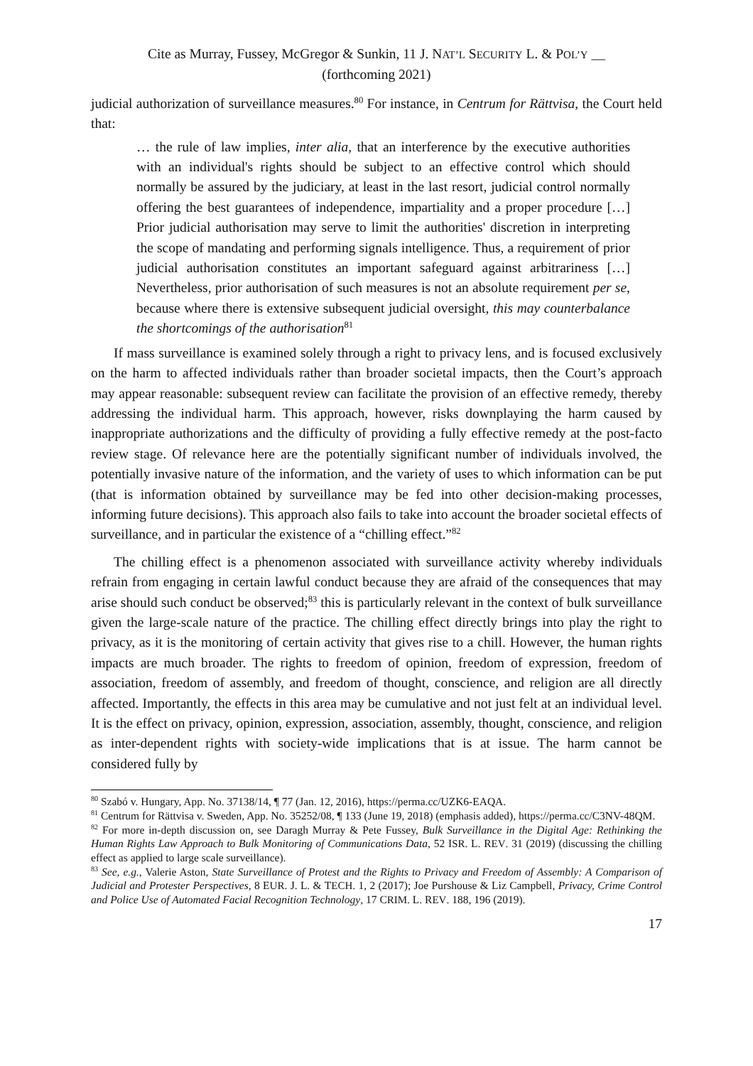Cite as Murray, Fussey, McGregor & Sunkin, 11 J. NAT’L SECURITY L. & POL’Y __
(forthcoming 2021)
judicial authorization of surveillance measures.<sup>80</sup> For instance, in Centrum for Rättvisa, the Court held that:
… the rule of law implies, inter alia, that an interference by the executive authorities with an individual's rights should be subject to an effective control which should normally be assured by the judiciary, at least in the last resort, judicial control normally offering the best guarantees of independence, impartiality and a proper procedure […] Prior judicial authorisation may serve to limit the authorities' discretion in interpreting the scope of mandating and performing signals intelligence. Thus, a requirement of prior judicial authorisation constitutes an important safeguard against arbitrariness […] Nevertheless, prior authorisation of such measures is not an absolute requirement per se, because where there is extensive subsequent judicial oversight, this may counterbalance the shortcomings of the authorisation<sup>81</sup>
If mass surveillance is examined solely through a right to privacy lens, and is focused exclusively on the harm to affected individuals rather than broader societal impacts, then the Court’s approach may appear reasonable: subsequent review can facilitate the provision of an effective remedy, thereby addressing the individual harm. This approach, however, risks downplaying the harm caused by inappropriate authorizations and the difficulty of providing a fully effective remedy at the post-facto review stage. Of relevance here are the potentially significant number of individuals involved, the potentially invasive nature of the information, and the variety of uses to which information can be put (that is information obtained by surveillance may be fed into other decision-making processes, informing future decisions). This approach also fails to take into account the broader societal effects of surveillance, and in particular the existence of a “chilling effect.”<sup>82</sup>
The chilling effect is a phenomenon associated with surveillance activity whereby individuals refrain from engaging in certain lawful conduct because they are afraid of the consequences that may arise should such conduct be observed;<sup>83</sup> this is particularly relevant in the context of bulk surveillance given the large-scale nature of the practice. The chilling effect directly brings into play the right to privacy, as it is the monitoring of certain activity that gives rise to a chill. However, the human rights impacts are much broader. The rights to freedom of opinion, freedom of expression, freedom of association, freedom of assembly, and freedom of thought, conscience, and religion are all directly affected. Importantly, the effects in this area may be cumulative and not just felt at an individual level. It is the effect on privacy, opinion, expression, association, assembly, thought, conscience, and religion as inter-dependent rights with society-wide implications that is at issue. The harm cannot be considered fully by
<sup>80</sup> Szabó v. Hungary, App. No. 37138/14, ¶ 77 (Jan. 12, 2016), https://perma.cc/UZK6-EAQA.
<sup>81</sup> Centrum for Rättvisa v. Sweden, App. No. 35252/08, ¶ 133 (June 19, 2018) (emphasis added), https://perma.cc/C3NV-48QM.
<sup>82</sup> For more in-depth discussion on, see Daragh Murray & Pete Fussey, Bulk Surveillance in the Digital Age: Rethinking the Human Rights Law Approach to Bulk Monitoring of Communications Data, 52 ISR. L. REV. 31 (2019) (discussing the chilling effect as applied to large scale surveillance).
<sup>83</sup> See, e.g., Valerie Aston, State Surveillance of Protest and the Rights to Privacy and Freedom of Assembly: A Comparison of Judicial and Protester Perspectives, 8 EUR. J. L. & TECH. 1, 2 (2017); Joe Purshouse & Liz Campbell, Privacy, Crime Control and Police Use of Automated Facial Recognition Technology, 17 CRIM. L. REV. 188, 196 (2019).
17